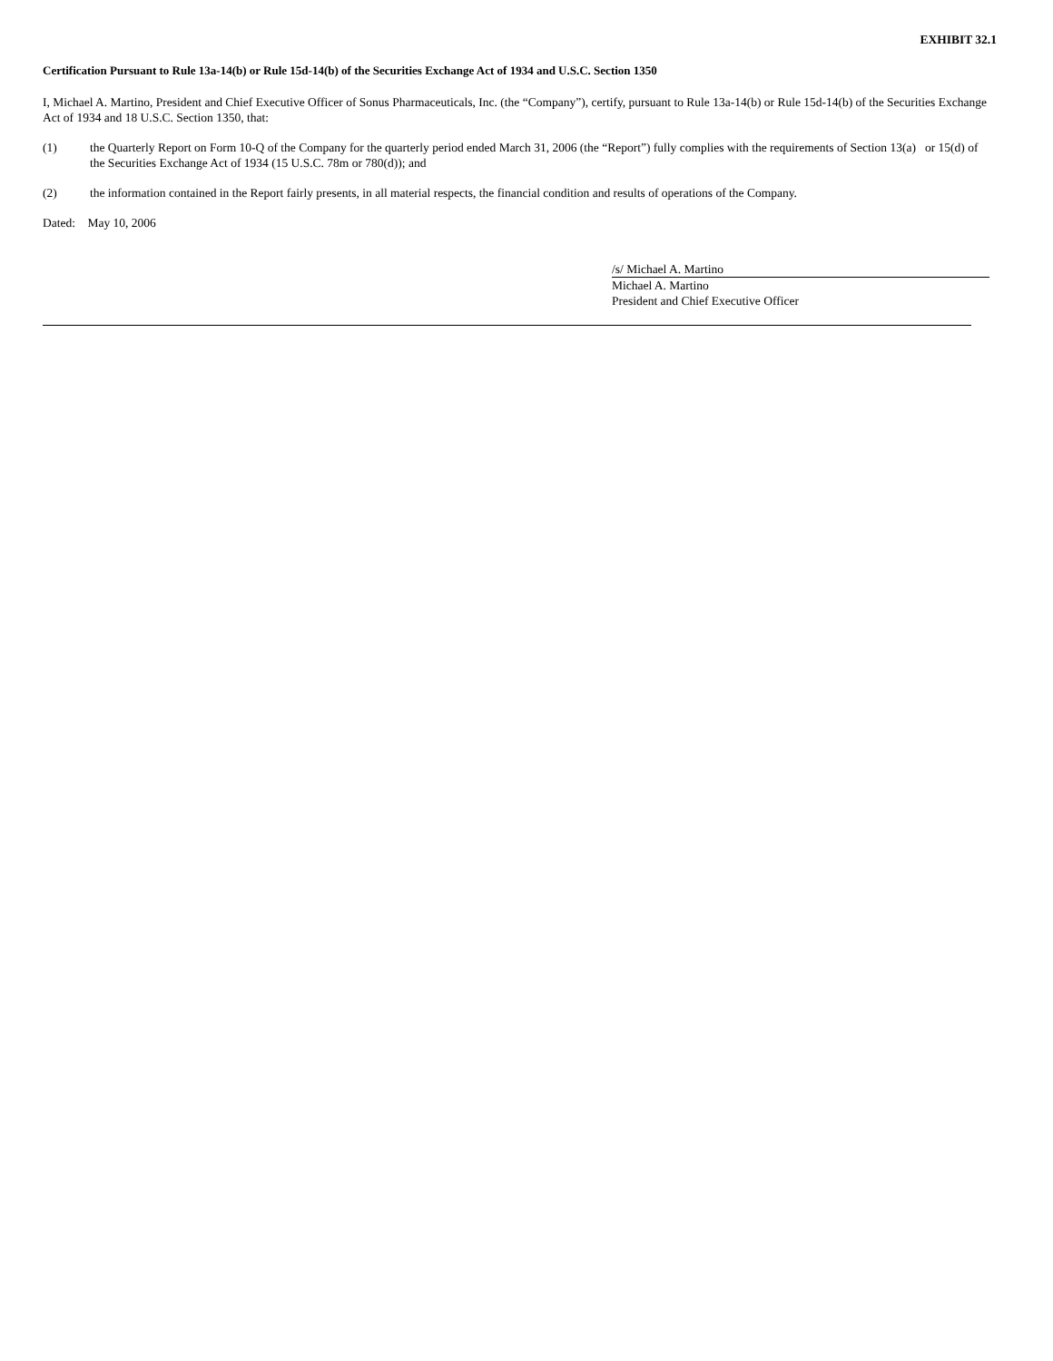EXHIBIT 32.1
Certification Pursuant to Rule 13a-14(b) or Rule 15d-14(b) of the Securities Exchange Act of 1934 and U.S.C. Section 1350
I, Michael A. Martino, President and Chief Executive Officer of Sonus Pharmaceuticals, Inc. (the “Company”), certify, pursuant to Rule 13a-14(b) or Rule 15d-14(b) of the Securities Exchange Act of 1934 and 18 U.S.C. Section 1350, that:
(1) the Quarterly Report on Form 10-Q of the Company for the quarterly period ended March 31, 2006 (the “Report”) fully complies with the requirements of Section 13(a) or 15(d) of the Securities Exchange Act of 1934 (15 U.S.C. 78m or 780(d)); and
(2) the information contained in the Report fairly presents, in all material respects, the financial condition and results of operations of the Company.
Dated: May 10, 2006
/s/ Michael A. Martino
Michael A. Martino
President and Chief Executive Officer